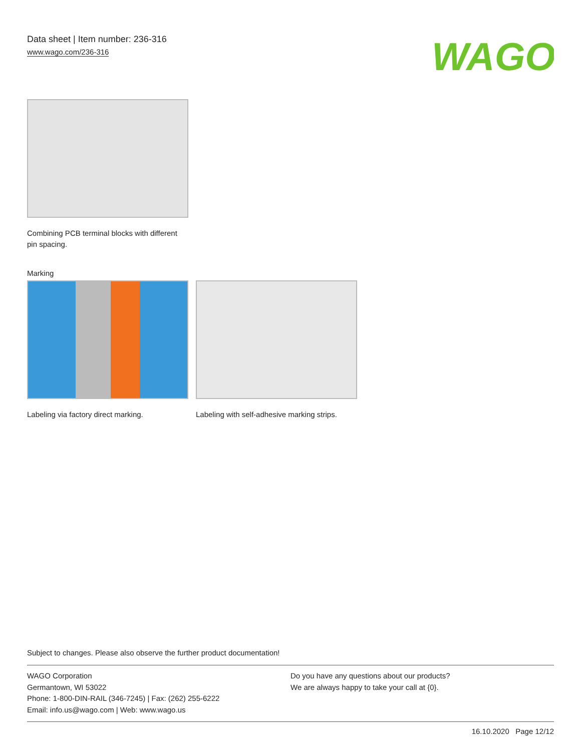Data sheet | Item number: 236-316
www.wago.com/236-316
WAGO
Combining PCB terminal blocks with different pin spacing.
Marking
Labeling via factory direct marking.
Labeling with self-adhesive marking strips.
Subject to changes. Please also observe the further product documentation!
WAGO Corporation
Germantown, WI 53022
Phone: 1-800-DIN-RAIL (346-7245) | Fax: (262) 255-6222
Email: info.us@wago.com | Web: www.wago.us
Do you have any questions about our products?
We are always happy to take your call at {0}.
16.10.2020 Page 12/12